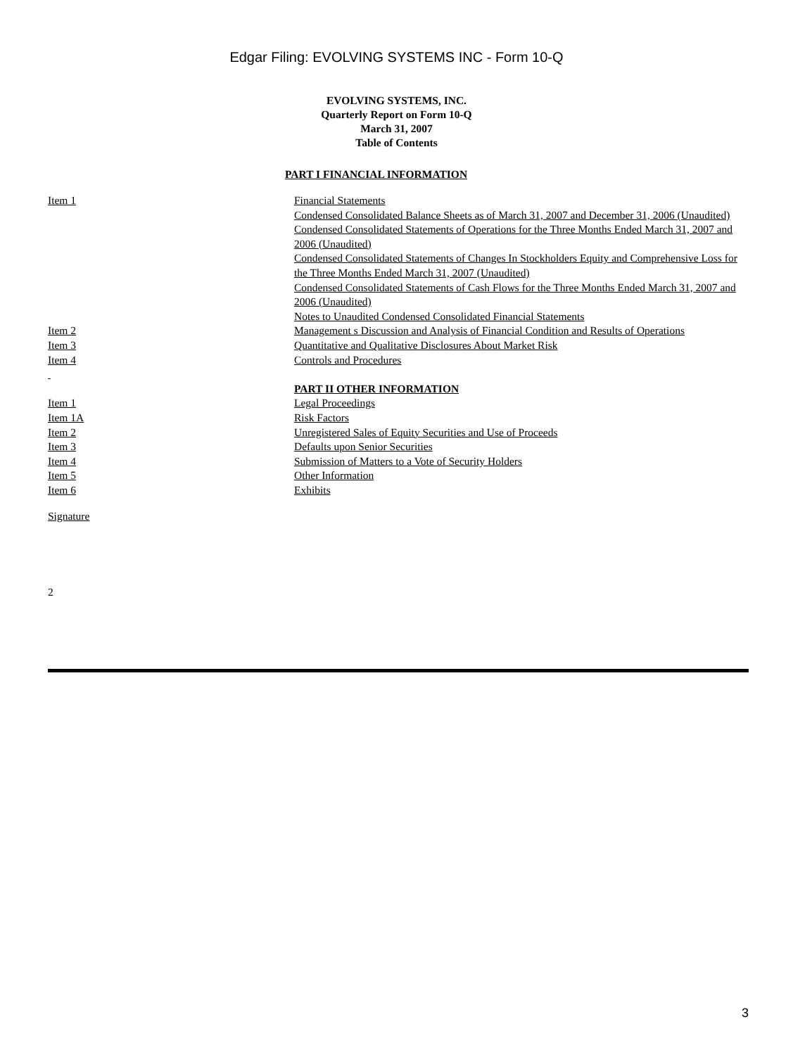Edgar Filing: EVOLVING SYSTEMS INC - Form 10-Q
EVOLVING SYSTEMS, INC.
Quarterly Report on Form 10-Q
March 31, 2007
Table of Contents
PART I FINANCIAL INFORMATION
| Item 1 | Financial Statements |
| | Condensed Consolidated Balance Sheets as of March 31, 2007 and December 31, 2006 (Unaudited) |
| | Condensed Consolidated Statements of Operations for the Three Months Ended March 31, 2007 and 2006 (Unaudited) |
| | Condensed Consolidated Statements of Changes In Stockholders Equity and Comprehensive Loss for the Three Months Ended March 31, 2007 (Unaudited) |
| | Condensed Consolidated Statements of Cash Flows for the Three Months Ended March 31, 2007 and 2006 (Unaudited) |
| | Notes to Unaudited Condensed Consolidated Financial Statements |
| Item 2 | Management s Discussion and Analysis of Financial Condition and Results of Operations |
| Item 3 | Quantitative and Qualitative Disclosures About Market Risk |
| Item 4 | Controls and Procedures |
| | PART II OTHER INFORMATION |
| Item 1 | Legal Proceedings |
| Item 1A | Risk Factors |
| Item 2 | Unregistered Sales of Equity Securities and Use of Proceeds |
| Item 3 | Defaults upon Senior Securities |
| Item 4 | Submission of Matters to a Vote of Security Holders |
| Item 5 | Other Information |
| Item 6 | Exhibits |
Signature
2
3